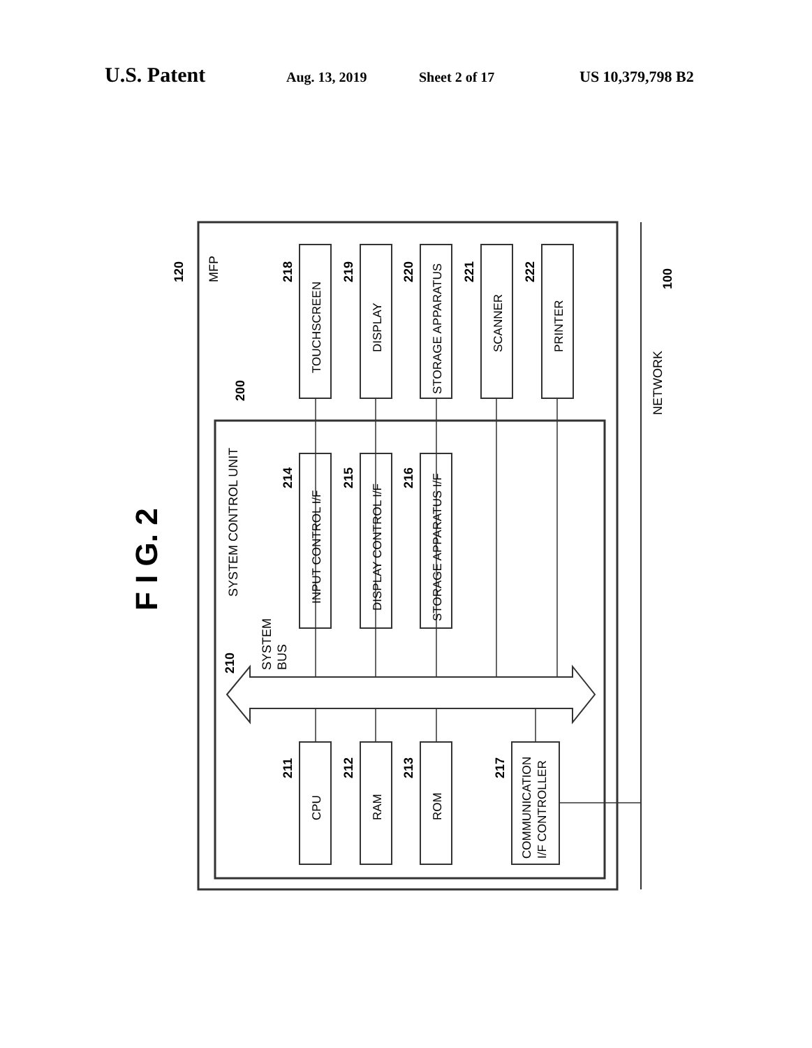U.S. Patent Aug. 13, 2019 Sheet 2 of 17 US 10,379,798 B2
F I G. 2
120
MFP
200
NETWORK
100
SYSTEM CONTROL UNIT
210
SYSTEM
BUS
TOUCHSCREEN
DISPLAY
STORAGE APPARATUS
SCANNER
PRINTER
INPUT CONTROL I/F
DISPLAY CONTROL I/F
STORAGE APPARATUS I/F
CPU
RAM
ROM
COMMUNICATION
I/F CONTROLLER
218
219
220
221
222
214
215
216
211
212
213
217